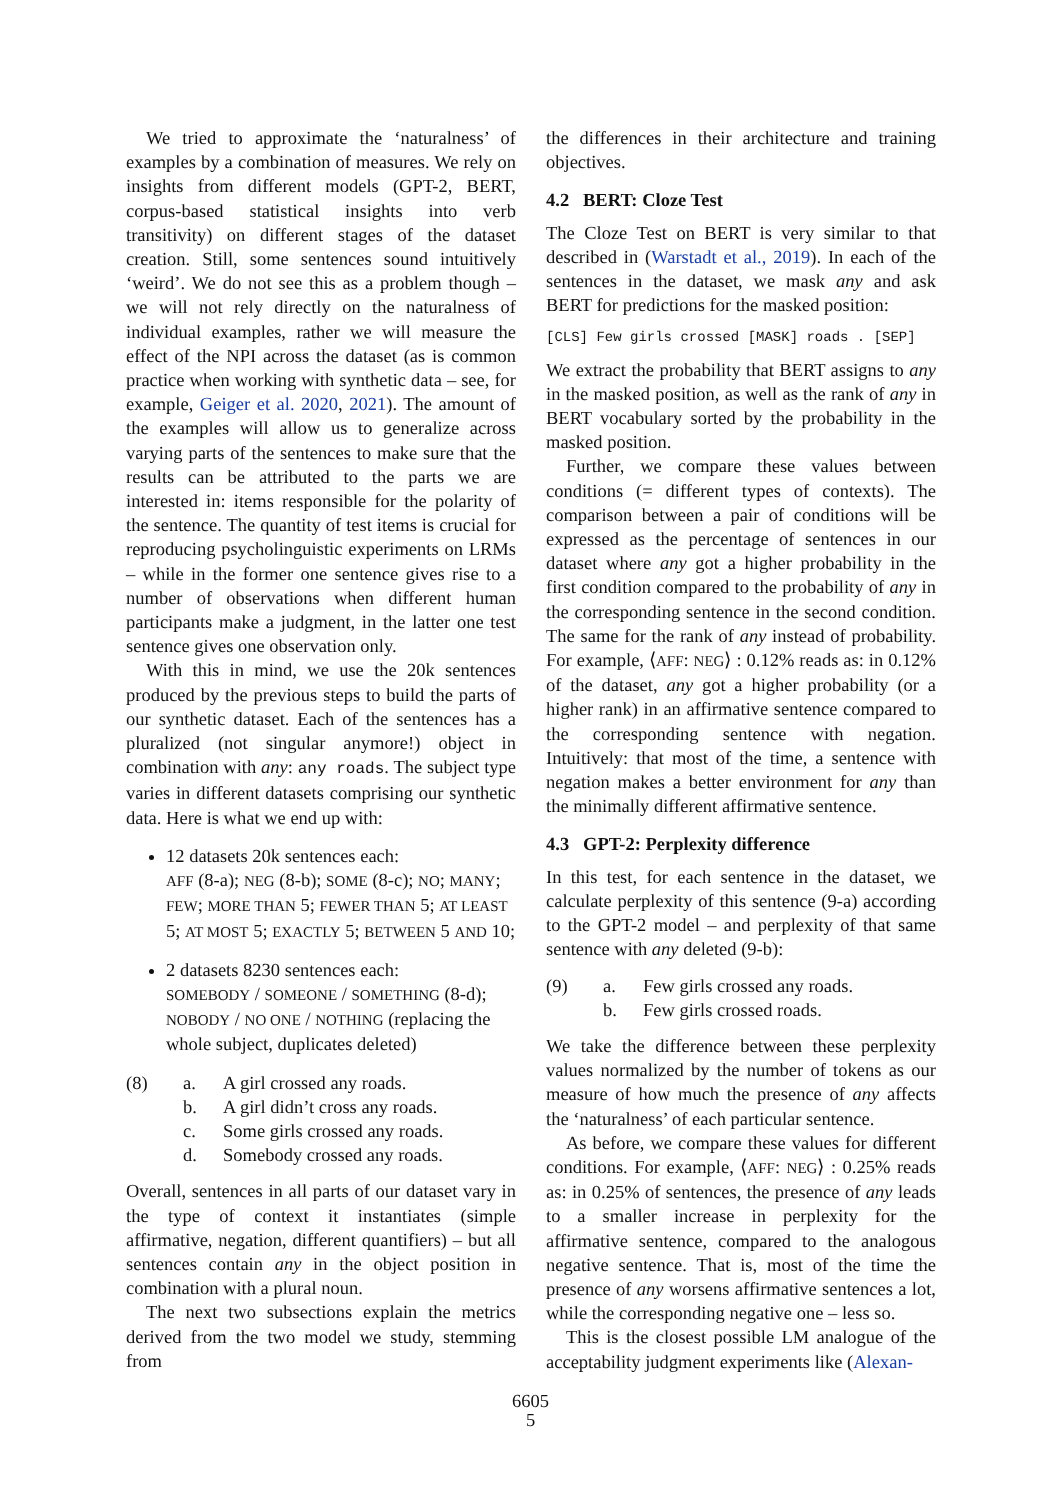We tried to approximate the ‘naturalness’ of examples by a combination of measures. We rely on insights from different models (GPT-2, BERT, corpus-based statistical insights into verb transitivity) on different stages of the dataset creation. Still, some sentences sound intuitively ‘weird’. We do not see this as a problem though – we will not rely directly on the naturalness of individual examples, rather we will measure the effect of the NPI across the dataset (as is common practice when working with synthetic data – see, for example, Geiger et al. 2020, 2021). The amount of the examples will allow us to generalize across varying parts of the sentences to make sure that the results can be attributed to the parts we are interested in: items responsible for the polarity of the sentence. The quantity of test items is crucial for reproducing psycholinguistic experiments on LRMs – while in the former one sentence gives rise to a number of observations when different human participants make a judgment, in the latter one test sentence gives one observation only.
With this in mind, we use the 20k sentences produced by the previous steps to build the parts of our synthetic dataset. Each of the sentences has a pluralized (not singular anymore!) object in combination with any: any roads. The subject type varies in different datasets comprising our synthetic data. Here is what we end up with:
12 datasets 20k sentences each:
AFF (8-a); NEG (8-b); SOME (8-c); NO; MANY; FEW; MORE THAN 5; FEWER THAN 5; AT LEAST 5; AT MOST 5; EXACTLY 5; BETWEEN 5 AND 10;
2 datasets 8230 sentences each:
SOMEBODY / SOMEONE / SOMETHING (8-d); NOBODY / NO ONE / NOTHING (replacing the whole subject, duplicates deleted)
(8) a. A girl crossed any roads. b. A girl didn’t cross any roads. c. Some girls crossed any roads. d. Somebody crossed any roads.
Overall, sentences in all parts of our dataset vary in the type of context it instantiates (simple affirmative, negation, different quantifiers) – but all sentences contain any in the object position in combination with a plural noun.
The next two subsections explain the metrics derived from the two model we study, stemming from
the differences in their architecture and training objectives.
4.2 BERT: Cloze Test
The Cloze Test on BERT is very similar to that described in (Warstadt et al., 2019). In each of the sentences in the dataset, we mask any and ask BERT for predictions for the masked position:
[CLS] Few girls crossed [MASK] roads . [SEP]
We extract the probability that BERT assigns to any in the masked position, as well as the rank of any in BERT vocabulary sorted by the probability in the masked position.
Further, we compare these values between conditions (= different types of contexts). The comparison between a pair of conditions will be expressed as the percentage of sentences in our dataset where any got a higher probability in the first condition compared to the probability of any in the corresponding sentence in the second condition. The same for the rank of any instead of probability. For example, ⟨AFF: NEG⟩ : 0.12% reads as: in 0.12% of the dataset, any got a higher probability (or a higher rank) in an affirmative sentence compared to the corresponding sentence with negation. Intuitively: that most of the time, a sentence with negation makes a better environment for any than the minimally different affirmative sentence.
4.3 GPT-2: Perplexity difference
In this test, for each sentence in the dataset, we calculate perplexity of this sentence (9-a) according to the GPT-2 model – and perplexity of that same sentence with any deleted (9-b):
(9) a. Few girls crossed any roads. b. Few girls crossed roads.
We take the difference between these perplexity values normalized by the number of tokens as our measure of how much the presence of any affects the ‘naturalness’ of each particular sentence.
As before, we compare these values for different conditions. For example, ⟨AFF: NEG⟩ : 0.25% reads as: in 0.25% of sentences, the presence of any leads to a smaller increase in perplexity for the affirmative sentence, compared to the analogous negative sentence. That is, most of the time the presence of any worsens affirmative sentences a lot, while the corresponding negative one – less so.
This is the closest possible LM analogue of the acceptability judgment experiments like (Alexan-
6605
5